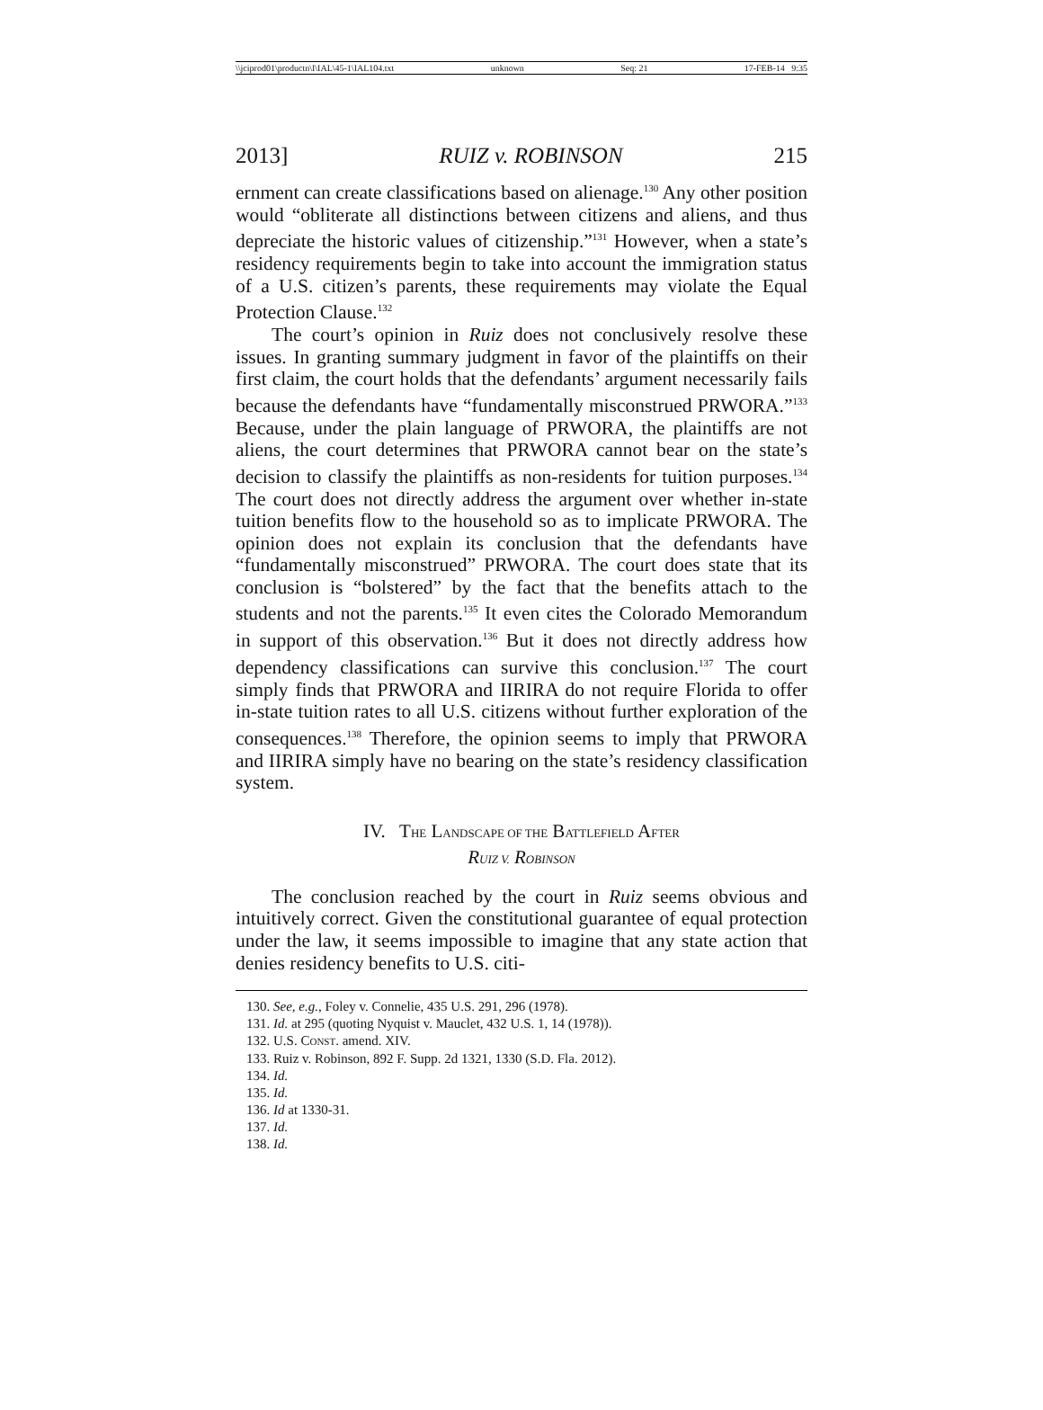\\jciprod01\productn\I\IAL\45-1\IAL104.txt unknown Seq: 21 17-FEB-14 9:35
2013] RUIZ v. ROBINSON 215
ernment can create classifications based on alienage.<sup>130</sup> Any other position would “obliterate all distinctions between citizens and aliens, and thus depreciate the historic values of citizenship.”<sup>131</sup> However, when a state’s residency requirements begin to take into account the immigration status of a U.S. citizen’s parents, these requirements may violate the Equal Protection Clause.<sup>132</sup>
The court’s opinion in Ruiz does not conclusively resolve these issues. In granting summary judgment in favor of the plaintiffs on their first claim, the court holds that the defendants’ argument necessarily fails because the defendants have “fundamentally misconstrued PRWORA.”<sup>133</sup> Because, under the plain language of PRWORA, the plaintiffs are not aliens, the court determines that PRWORA cannot bear on the state’s decision to classify the plaintiffs as non-residents for tuition purposes.<sup>134</sup> The court does not directly address the argument over whether in-state tuition benefits flow to the household so as to implicate PRWORA. The opinion does not explain its conclusion that the defendants have “fundamentally misconstrued” PRWORA. The court does state that its conclusion is “bolstered” by the fact that the benefits attach to the students and not the parents.<sup>135</sup> It even cites the Colorado Memorandum in support of this observation.<sup>136</sup> But it does not directly address how dependency classifications can survive this conclusion.<sup>137</sup> The court simply finds that PRWORA and IIRIRA do not require Florida to offer in-state tuition rates to all U.S. citizens without further exploration of the consequences.<sup>138</sup> Therefore, the opinion seems to imply that PRWORA and IIRIRA simply have no bearing on the state’s residency classification system.
IV. THE LANDSCAPE OF THE BATTLEFIELD AFTER
RUIZ V. ROBINSON
The conclusion reached by the court in Ruiz seems obvious and intuitively correct. Given the constitutional guarantee of equal protection under the law, it seems impossible to imagine that any state action that denies residency benefits to U.S. citi-
130. See, e.g., Foley v. Connelie, 435 U.S. 291, 296 (1978).
131. Id. at 295 (quoting Nyquist v. Mauclet, 432 U.S. 1, 14 (1978)).
132. U.S. CONST. amend. XIV.
133. Ruiz v. Robinson, 892 F. Supp. 2d 1321, 1330 (S.D. Fla. 2012).
134. Id.
135. Id.
136. Id at 1330-31.
137. Id.
138. Id.